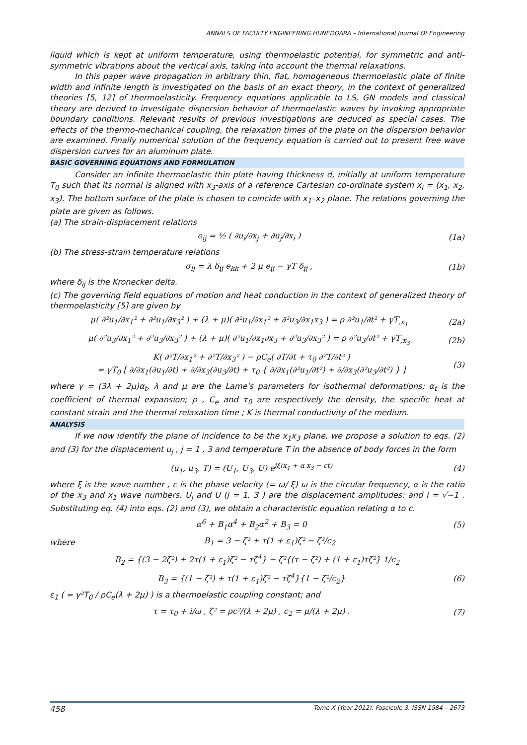ANNALS OF FACULTY ENGINEERING HUNEDOARA – International Journal Of Engineering
liquid which is kept at uniform temperature, using thermoelastic potential, for symmetric and anti-symmetric vibrations about the vertical axis, taking into account the thermal relaxations.
In this paper wave propagation in arbitrary thin, flat, homogeneous thermoelastic plate of finite width and infinite length is investigated on the basis of an exact theory, in the context of generalized theories [5, 12] of thermoelasticity. Frequency equations applicable to LS, GN models and classical theory are derived to investigate dispersion behavior of thermoelastic waves by invoking appropriate boundary conditions. Relevant results of previous investigations are deduced as special cases. The effects of the thermo-mechanical coupling, the relaxation times of the plate on the dispersion behavior are examined. Finally numerical solution of the frequency equation is carried out to present free wave dispersion curves for an aluminum plate.
BASIC GOVERNING EQUATIONS AND FORMULATION
Consider an infinite thermoelastic thin plate having thickness d, initially at uniform temperature T<sub>0</sub> such that its normal is aligned with x<sub>3</sub>-axis of a reference Cartesian co-ordinate system x<sub>i</sub> = (x<sub>1</sub>, x<sub>2</sub>, x<sub>3</sub>). The bottom surface of the plate is chosen to coincide with x<sub>1</sub>–x<sub>2</sub> plane. The relations governing the plate are given as follows.
(a) The strain-displacement relations
e<sub>ij</sub> = ½ ( ∂u<sub>i</sub>/∂x<sub>j</sub> + ∂u<sub>j</sub>/∂x<sub>i</sub> ) (1a)
(b) The stress-strain temperature relations
σ<sub>ij</sub> = λ δ<sub>ij</sub> e<sub>kk</sub> + 2 μ e<sub>ij</sub> − γT δ<sub>ij</sub> , (1b)
where δ<sub>ij</sub> is the Kronecker delta.
(c) The governing field equations of motion and heat conduction in the context of generalized theory of thermoelasticity [5] are given by
μ( ∂²u<sub>1</sub>/∂x<sub>1</sub>² + ∂²u<sub>1</sub>/∂x<sub>3</sub>² ) + (λ + μ)( ∂²u<sub>1</sub>/∂x<sub>1</sub>² + ∂²u<sub>3</sub>/∂x<sub>1</sub>x<sub>3</sub> ) = ρ ∂²u<sub>1</sub>/∂t² + γT<sub>,x<sub>1</sub></sub> (2a)
μ( ∂²u<sub>3</sub>/∂x<sub>1</sub>² + ∂²u<sub>3</sub>/∂x<sub>3</sub>² ) + (λ + μ)( ∂²u<sub>1</sub>/∂x<sub>1</sub>∂x<sub>3</sub> + ∂²u<sub>3</sub>/∂x<sub>3</sub>² ) = ρ ∂²u<sub>3</sub>/∂t² + γT<sub>,x<sub>3</sub></sub> (2b)
K( ∂²T/∂x<sub>1</sub>² + ∂²T/∂x<sub>3</sub>² ) − ρC<sub>e</sub>( ∂T/∂t + τ<sub>0</sub> ∂²T/∂t² )
= γT<sub>0</sub> [ ∂/∂x<sub>1</sub>(∂u<sub>1</sub>/∂t) + ∂/∂x<sub>3</sub>(∂u<sub>3</sub>/∂t) + τ<sub>0</sub> { ∂/∂x<sub>1</sub>(∂²u<sub>1</sub>/∂t²) + ∂/∂x<sub>3</sub>(∂²u<sub>3</sub>/∂t²) } ] (3)
where γ = (3λ + 2μ)α<sub>t</sub>, λ and μ are the Lame's parameters for isothermal deformations; α<sub>t</sub> is the coefficient of thermal expansion; ρ , C<sub>e</sub> and τ<sub>0</sub> are respectively the density, the specific heat at constant strain and the thermal relaxation time ; K is thermal conductivity of the medium.
ANALYSIS
If we now identify the plane of incidence to be the x<sub>1</sub>x<sub>3</sub> plane, we propose a solution to eqs. (2) and (3) for the displacement u<sub>j</sub> , j = 1 , 3 and temperature T in the absence of body forces in the form
(u<sub>1</sub>, u<sub>3</sub>, T) = (U<sub>1</sub>, U<sub>3</sub>, U) e<sup>iξ(x<sub>1</sub> + α x<sub>3</sub> − ct)</sup> (4)
where ξ is the wave number , c is the phase velocity (= ω/ ξ) ω is the circular frequency, α is the ratio of the x<sub>3</sub> and x<sub>1</sub> wave numbers. U<sub>j</sub> and U (j = 1, 3 ) are the displacement amplitudes: and i = √−1 . Substituting eq. (4) into eqs. (2) and (3), we obtain a characteristic equation relating α to c.
α<sup>6</sup> + B<sub>1</sub>α<sup>4</sup> + B<sub>2</sub>α<sup>2</sup> + B<sub>3</sub> = 0 (5)
where B<sub>1</sub> = 3 − ζ² + τ(1 + ε<sub>1</sub>)ζ² − ζ²/c<sub>2</sub>
B<sub>2</sub> = {(3 − 2ζ²) + 2τ(1 + ε<sub>1</sub>)ζ² − τζ<sup>4</sup>} − ζ²{(τ − ζ²) + (1 + ε<sub>1</sub>)τζ²} 1/c<sub>2</sub>
B<sub>3</sub> = {(1 − ζ²) + τ(1 + ε<sub>1</sub>)ζ² − τζ<sup>4</sup>}{1 − ζ²/c<sub>2</sub>} (6)
ε<sub>1</sub> ( = γ²T<sub>0</sub> / ρC<sub>e</sub>(λ + 2μ) ) is a thermoelastic coupling constant; and
τ = τ<sub>0</sub> + i/ω , ζ² = ρc²/(λ + 2μ) , c<sub>2</sub> = μ/(λ + 2μ) . (7)
458 Tome X (Year 2012). Fascicule 3. ISSN 1584 – 2673